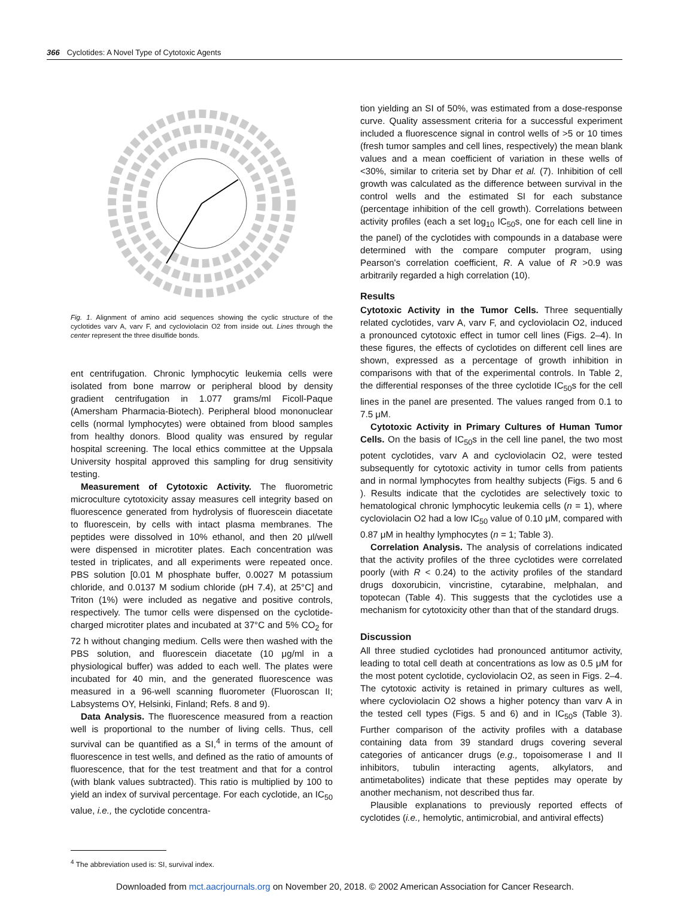366 Cyclotides: A Novel Type of Cytotoxic Agents
Fig. 1. Alignment of amino acid sequences showing the cyclic structure of the cyclotides varv A, varv F, and cycloviolacin O2 from inside out. Lines through the center represent the three disulfide bonds.
ent centrifugation. Chronic lymphocytic leukemia cells were isolated from bone marrow or peripheral blood by density gradient centrifugation in 1.077 grams/ml Ficoll-Paque (Amersham Pharmacia-Biotech). Peripheral blood mononuclear cells (normal lymphocytes) were obtained from blood samples from healthy donors. Blood quality was ensured by regular hospital screening. The local ethics committee at the Uppsala University hospital approved this sampling for drug sensitivity testing.
Measurement of Cytotoxic Activity. The fluorometric microculture cytotoxicity assay measures cell integrity based on fluorescence generated from hydrolysis of fluorescein diacetate to fluorescein, by cells with intact plasma membranes. The peptides were dissolved in 10% ethanol, and then 20 μl/well were dispensed in microtiter plates. Each concentration was tested in triplicates, and all experiments were repeated once. PBS solution [0.01 M phosphate buffer, 0.0027 M potassium chloride, and 0.0137 M sodium chloride (pH 7.4), at 25°C] and Triton (1%) were included as negative and positive controls, respectively. The tumor cells were dispensed on the cyclotide-charged microtiter plates and incubated at 37°C and 5% CO<sub>2</sub> for 72 h without changing medium. Cells were then washed with the PBS solution, and fluorescein diacetate (10 μg/ml in a physiological buffer) was added to each well. The plates were incubated for 40 min, and the generated fluorescence was measured in a 96-well scanning fluorometer (Fluoroscan II; Labsystems OY, Helsinki, Finland; Refs. 8 and 9).
Data Analysis. The fluorescence measured from a reaction well is proportional to the number of living cells. Thus, cell survival can be quantified as a SI,<sup>4</sup> in terms of the amount of fluorescence in test wells, and defined as the ratio of amounts of fluorescence, that for the test treatment and that for a control (with blank values subtracted). This ratio is multiplied by 100 to yield an index of survival percentage. For each cyclotide, an IC<sub>50</sub> value, i.e., the cyclotide concentra-
<sup>4</sup> The abbreviation used is: SI, survival index.
tion yielding an SI of 50%, was estimated from a dose-response curve. Quality assessment criteria for a successful experiment included a fluorescence signal in control wells of >5 or 10 times (fresh tumor samples and cell lines, respectively) the mean blank values and a mean coefficient of variation in these wells of <30%, similar to criteria set by Dhar et al. (7). Inhibition of cell growth was calculated as the difference between survival in the control wells and the estimated SI for each substance (percentage inhibition of the cell growth). Correlations between activity profiles (each a set log<sub>10</sub> IC<sub>50</sub>s, one for each cell line in the panel) of the cyclotides with compounds in a database were determined with the compare computer program, using Pearson's correlation coefficient, R. A value of R >0.9 was arbitrarily regarded a high correlation (10).
Results
Cytotoxic Activity in the Tumor Cells. Three sequentially related cyclotides, varv A, varv F, and cycloviolacin O2, induced a pronounced cytotoxic effect in tumor cell lines (Figs. 2–4). In these figures, the effects of cyclotides on different cell lines are shown, expressed as a percentage of growth inhibition in comparisons with that of the experimental controls. In Table 2, the differential responses of the three cyclotide IC<sub>50</sub>s for the cell lines in the panel are presented. The values ranged from 0.1 to 7.5 μM.
Cytotoxic Activity in Primary Cultures of Human Tumor Cells. On the basis of IC<sub>50</sub>s in the cell line panel, the two most potent cyclotides, varv A and cycloviolacin O2, were tested subsequently for cytotoxic activity in tumor cells from patients and in normal lymphocytes from healthy subjects (Figs. 5 and 6 ). Results indicate that the cyclotides are selectively toxic to hematological chronic lymphocytic leukemia cells (n = 1), where cycloviolacin O2 had a low IC<sub>50</sub> value of 0.10 μM, compared with 0.87 μM in healthy lymphocytes (n = 1; Table 3).
Correlation Analysis. The analysis of correlations indicated that the activity profiles of the three cyclotides were correlated poorly (with R < 0.24) to the activity profiles of the standard drugs doxorubicin, vincristine, cytarabine, melphalan, and topotecan (Table 4). This suggests that the cyclotides use a mechanism for cytotoxicity other than that of the standard drugs.
Discussion
All three studied cyclotides had pronounced antitumor activity, leading to total cell death at concentrations as low as 0.5 μM for the most potent cyclotide, cycloviolacin O2, as seen in Figs. 2–4. The cytotoxic activity is retained in primary cultures as well, where cycloviolacin O2 shows a higher potency than varv A in the tested cell types (Figs. 5 and 6) and in IC<sub>50</sub>s (Table 3). Further comparison of the activity profiles with a database containing data from 39 standard drugs covering several categories of anticancer drugs (e.g., topoisomerase I and II inhibitors, tubulin interacting agents, alkylators, and antimetabolites) indicate that these peptides may operate by another mechanism, not described thus far.
Plausible explanations to previously reported effects of cyclotides (i.e., hemolytic, antimicrobial, and antiviral effects)
Downloaded from mct.aacrjournals.org on November 20, 2018. © 2002 American Association for Cancer Research.